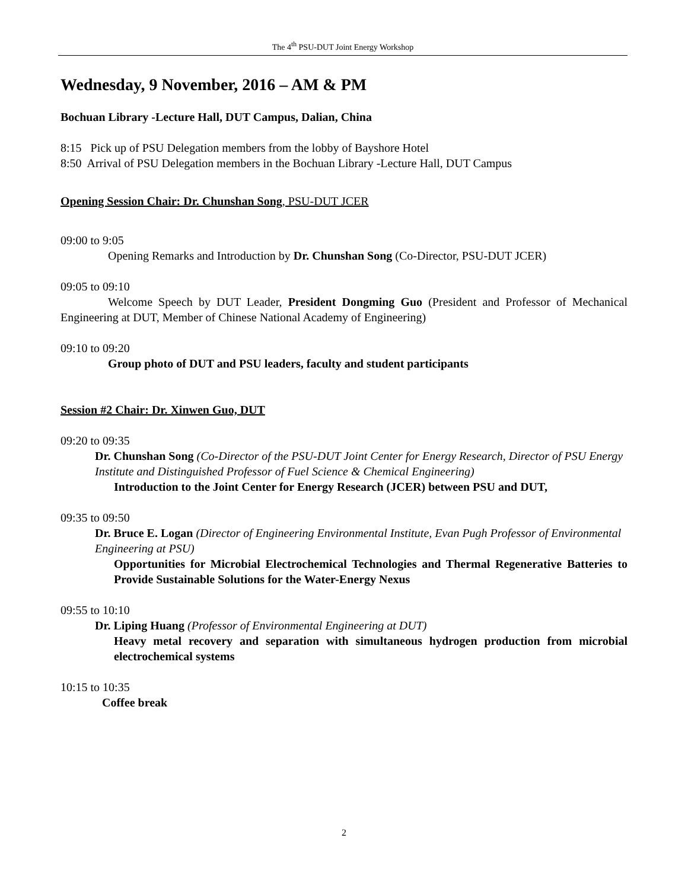The 4<sup>th</sup> PSU-DUT Joint Energy Workshop
Wednesday, 9 November, 2016 – AM & PM
Bochuan Library -Lecture Hall, DUT Campus, Dalian, China
8:15 Pick up of PSU Delegation members from the lobby of Bayshore Hotel
8:50 Arrival of PSU Delegation members in the Bochuan Library -Lecture Hall, DUT Campus
Opening Session Chair: Dr. Chunshan Song, PSU-DUT JCER
09:00 to 9:05
Opening Remarks and Introduction by Dr. Chunshan Song (Co-Director, PSU-DUT JCER)
09:05 to 09:10
Welcome Speech by DUT Leader, President Dongming Guo (President and Professor of Mechanical Engineering at DUT, Member of Chinese National Academy of Engineering)
09:10 to 09:20
Group photo of DUT and PSU leaders, faculty and student participants
Session #2 Chair: Dr. Xinwen Guo, DUT
09:20 to 09:35
Dr. Chunshan Song (Co-Director of the PSU-DUT Joint Center for Energy Research, Director of PSU Energy Institute and Distinguished Professor of Fuel Science & Chemical Engineering)
Introduction to the Joint Center for Energy Research (JCER) between PSU and DUT,
09:35 to 09:50
Dr. Bruce E. Logan (Director of Engineering Environmental Institute, Evan Pugh Professor of Environmental Engineering at PSU)
Opportunities for Microbial Electrochemical Technologies and Thermal Regenerative Batteries to Provide Sustainable Solutions for the Water-Energy Nexus
09:55 to 10:10
Dr. Liping Huang (Professor of Environmental Engineering at DUT)
Heavy metal recovery and separation with simultaneous hydrogen production from microbial electrochemical systems
10:15 to 10:35
Coffee break
2